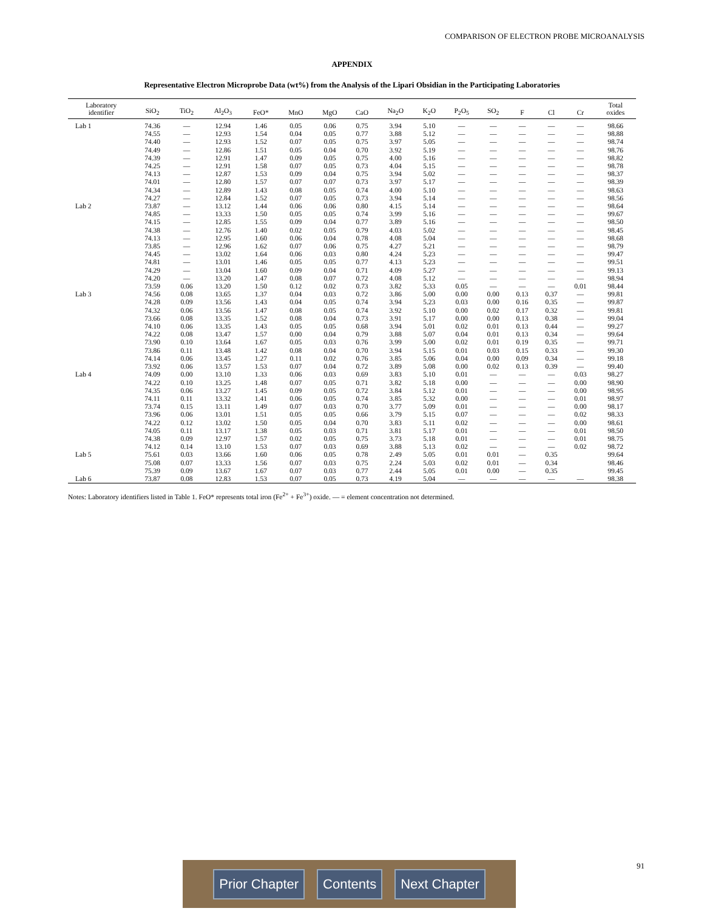COMPARISON OF ELECTRON PROBE MICROANALYSIS
APPENDIX
Representative Electron Microprobe Data (wt%) from the Analysis of the Lipari Obsidian in the Participating Laboratories
| Laboratory identifier | SiO<sub>2</sub> | TiO<sub>2</sub> | Al<sub>2</sub>O<sub>3</sub> | FeO* | MnO | MgO | CaO | Na<sub>2</sub>O | K<sub>2</sub>O | P<sub>2</sub>O<sub>5</sub> | SO<sub>2</sub> | F | Cl | Cr | Total oxides |
| --- | --- | --- | --- | --- | --- | --- | --- | --- | --- | --- | --- | --- | --- | --- | --- |
| Lab 1 | 74.36 | — | 12.94 | 1.46 | 0.05 | 0.06 | 0.75 | 3.94 | 5.10 | — | — | — | — | — | 98.66 |
| | 74.55 | — | 12.93 | 1.54 | 0.04 | 0.05 | 0.77 | 3.88 | 5.12 | — | — | — | — | — | 98.88 |
| | 74.40 | — | 12.93 | 1.52 | 0.07 | 0.05 | 0.75 | 3.97 | 5.05 | — | — | — | — | — | 98.74 |
| | 74.49 | — | 12.86 | 1.51 | 0.05 | 0.04 | 0.70 | 3.92 | 5.19 | — | — | — | — | — | 98.76 |
| | 74.39 | — | 12.91 | 1.47 | 0.09 | 0.05 | 0.75 | 4.00 | 5.16 | — | — | — | — | — | 98.82 |
| | 74.25 | — | 12.91 | 1.58 | 0.07 | 0.05 | 0.73 | 4.04 | 5.15 | — | — | — | — | — | 98.78 |
| | 74.13 | — | 12.87 | 1.53 | 0.09 | 0.04 | 0.75 | 3.94 | 5.02 | — | — | — | — | — | 98.37 |
| | 74.01 | — | 12.80 | 1.57 | 0.07 | 0.07 | 0.73 | 3.97 | 5.17 | — | — | — | — | — | 98.39 |
| | 74.34 | — | 12.89 | 1.43 | 0.08 | 0.05 | 0.74 | 4.00 | 5.10 | — | — | — | — | — | 98.63 |
| | 74.27 | — | 12.84 | 1.52 | 0.07 | 0.05 | 0.73 | 3.94 | 5.14 | — | — | — | — | — | 98.56 |
| Lab 2 | 73.87 | — | 13.12 | 1.44 | 0.06 | 0.06 | 0.80 | 4.15 | 5.14 | — | — | — | — | — | 98.64 |
| | 74.85 | — | 13.33 | 1.50 | 0.05 | 0.05 | 0.74 | 3.99 | 5.16 | — | — | — | — | — | 99.67 |
| | 74.15 | — | 12.85 | 1.55 | 0.09 | 0.04 | 0.77 | 3.89 | 5.16 | — | — | — | — | — | 98.50 |
| | 74.38 | — | 12.76 | 1.40 | 0.02 | 0.05 | 0.79 | 4.03 | 5.02 | — | — | — | — | — | 98.45 |
| | 74.13 | — | 12.95 | 1.60 | 0.06 | 0.04 | 0.78 | 4.08 | 5.04 | — | — | — | — | — | 98.68 |
| | 73.85 | — | 12.96 | 1.62 | 0.07 | 0.06 | 0.75 | 4.27 | 5.21 | — | — | — | — | — | 98.79 |
| | 74.45 | — | 13.02 | 1.64 | 0.06 | 0.03 | 0.80 | 4.24 | 5.23 | — | — | — | — | — | 99.47 |
| | 74.81 | — | 13.01 | 1.46 | 0.05 | 0.05 | 0.77 | 4.13 | 5.23 | — | — | — | — | — | 99.51 |
| | 74.29 | — | 13.04 | 1.60 | 0.09 | 0.04 | 0.71 | 4.09 | 5.27 | — | — | — | — | — | 99.13 |
| | 74.20 | — | 13.20 | 1.47 | 0.08 | 0.07 | 0.72 | 4.08 | 5.12 | — | — | — | — | — | 98.94 |
| | 73.59 | 0.06 | 13.20 | 1.50 | 0.12 | 0.02 | 0.73 | 3.82 | 5.33 | 0.05 | — | — | — | 0.01 | 98.44 |
| Lab 3 | 74.56 | 0.08 | 13.65 | 1.37 | 0.04 | 0.03 | 0.72 | 3.86 | 5.00 | 0.00 | 0.00 | 0.13 | 0.37 | — | 99.81 |
| | 74.28 | 0.09 | 13.56 | 1.43 | 0.04 | 0.05 | 0.74 | 3.94 | 5.23 | 0.03 | 0.00 | 0.16 | 0.35 | — | 99.87 |
| | 74.32 | 0.06 | 13.56 | 1.47 | 0.08 | 0.05 | 0.74 | 3.92 | 5.10 | 0.00 | 0.02 | 0.17 | 0.32 | — | 99.81 |
| | 73.66 | 0.08 | 13.35 | 1.52 | 0.08 | 0.04 | 0.73 | 3.91 | 5.17 | 0.00 | 0.00 | 0.13 | 0.38 | — | 99.04 |
| | 74.10 | 0.06 | 13.35 | 1.43 | 0.05 | 0.05 | 0.68 | 3.94 | 5.01 | 0.02 | 0.01 | 0.13 | 0.44 | — | 99.27 |
| | 74.22 | 0.08 | 13.47 | 1.57 | 0.00 | 0.04 | 0.79 | 3.88 | 5.07 | 0.04 | 0.01 | 0.13 | 0.34 | — | 99.64 |
| | 73.90 | 0.10 | 13.64 | 1.67 | 0.05 | 0.03 | 0.76 | 3.99 | 5.00 | 0.02 | 0.01 | 0.19 | 0.35 | — | 99.71 |
| | 73.86 | 0.11 | 13.48 | 1.42 | 0.08 | 0.04 | 0.70 | 3.94 | 5.15 | 0.01 | 0.03 | 0.15 | 0.33 | — | 99.30 |
| | 74.14 | 0.06 | 13.45 | 1.27 | 0.11 | 0.02 | 0.76 | 3.85 | 5.06 | 0.04 | 0.00 | 0.09 | 0.34 | — | 99.18 |
| | 73.92 | 0.06 | 13.57 | 1.53 | 0.07 | 0.04 | 0.72 | 3.89 | 5.08 | 0.00 | 0.02 | 0.13 | 0.39 | — | 99.40 |
| Lab 4 | 74.09 | 0.00 | 13.10 | 1.33 | 0.06 | 0.03 | 0.69 | 3.83 | 5.10 | 0.01 | — | — | — | 0.03 | 98.27 |
| | 74.22 | 0.10 | 13.25 | 1.48 | 0.07 | 0.05 | 0.71 | 3.82 | 5.18 | 0.00 | — | — | — | 0.00 | 98.90 |
| | 74.35 | 0.06 | 13.27 | 1.45 | 0.09 | 0.05 | 0.72 | 3.84 | 5.12 | 0.01 | — | — | — | 0.00 | 98.95 |
| | 74.11 | 0.11 | 13.32 | 1.41 | 0.06 | 0.05 | 0.74 | 3.85 | 5.32 | 0.00 | — | — | — | 0.01 | 98.97 |
| | 73.74 | 0.15 | 13.11 | 1.49 | 0.07 | 0.03 | 0.70 | 3.77 | 5.09 | 0.01 | — | — | — | 0.00 | 98.17 |
| | 73.96 | 0.06 | 13.01 | 1.51 | 0.05 | 0.05 | 0.66 | 3.79 | 5.15 | 0.07 | — | — | — | 0.02 | 98.33 |
| | 74.22 | 0.12 | 13.02 | 1.50 | 0.05 | 0.04 | 0.70 | 3.83 | 5.11 | 0.02 | — | — | — | 0.00 | 98.61 |
| | 74.05 | 0.11 | 13.17 | 1.38 | 0.05 | 0.03 | 0.71 | 3.81 | 5.17 | 0.01 | — | — | — | 0.01 | 98.50 |
| | 74.38 | 0.09 | 12.97 | 1.57 | 0.02 | 0.05 | 0.75 | 3.73 | 5.18 | 0.01 | — | — | — | 0.01 | 98.75 |
| | 74.12 | 0.14 | 13.10 | 1.53 | 0.07 | 0.03 | 0.69 | 3.88 | 5.13 | 0.02 | — | — | — | 0.02 | 98.72 |
| Lab 5 | 75.61 | 0.03 | 13.66 | 1.60 | 0.06 | 0.05 | 0.78 | 2.49 | 5.05 | 0.01 | 0.01 | — | 0.35 | | 99.64 |
| | 75.08 | 0.07 | 13.33 | 1.56 | 0.07 | 0.03 | 0.75 | 2.24 | 5.03 | 0.02 | 0.01 | — | 0.34 | | 98.46 |
| | 75.39 | 0.09 | 13.67 | 1.67 | 0.07 | 0.03 | 0.77 | 2.44 | 5.05 | 0.01 | 0.00 | — | 0.35 | | 99.45 |
| Lab 6 | 73.87 | 0.08 | 12.83 | 1.53 | 0.07 | 0.05 | 0.73 | 4.19 | 5.04 | — | — | — | — | — | 98.38 |
Notes: Laboratory identifiers listed in Table 1. FeO* represents total iron (Fe<sup>2+</sup> + Fe<sup>3+</sup>) oxide. — = element concentration not determined.
Prior Chapter Contents Next Chapter 91